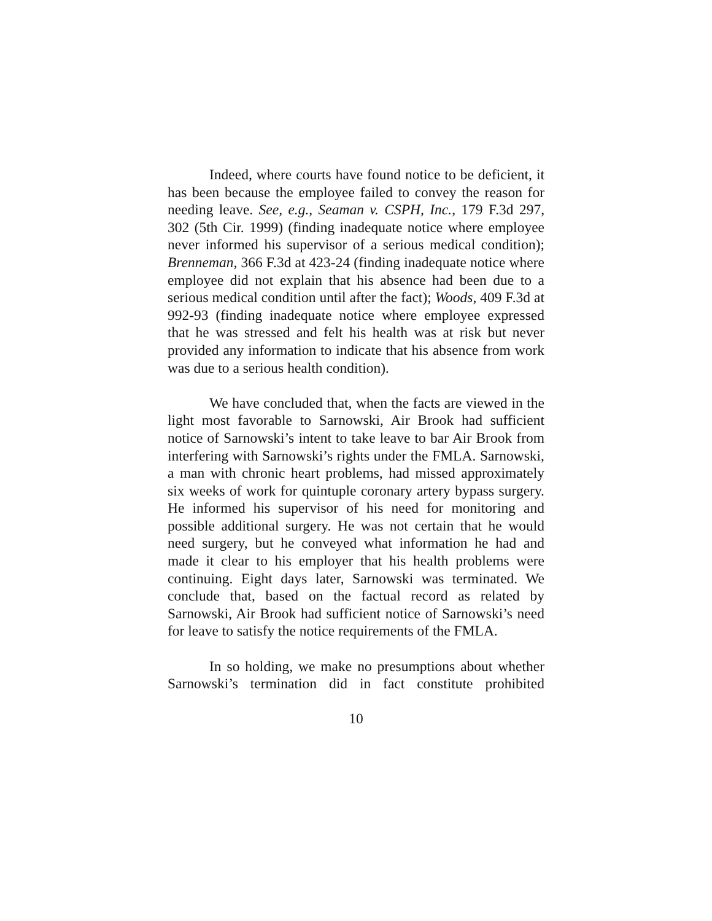Indeed, where courts have found notice to be deficient, it has been because the employee failed to convey the reason for needing leave. See, e.g., Seaman v. CSPH, Inc., 179 F.3d 297, 302 (5th Cir. 1999) (finding inadequate notice where employee never informed his supervisor of a serious medical condition); Brenneman, 366 F.3d at 423-24 (finding inadequate notice where employee did not explain that his absence had been due to a serious medical condition until after the fact); Woods, 409 F.3d at 992-93 (finding inadequate notice where employee expressed that he was stressed and felt his health was at risk but never provided any information to indicate that his absence from work was due to a serious health condition).
We have concluded that, when the facts are viewed in the light most favorable to Sarnowski, Air Brook had sufficient notice of Sarnowski’s intent to take leave to bar Air Brook from interfering with Sarnowski’s rights under the FMLA. Sarnowski, a man with chronic heart problems, had missed approximately six weeks of work for quintuple coronary artery bypass surgery. He informed his supervisor of his need for monitoring and possible additional surgery. He was not certain that he would need surgery, but he conveyed what information he had and made it clear to his employer that his health problems were continuing. Eight days later, Sarnowski was terminated. We conclude that, based on the factual record as related by Sarnowski, Air Brook had sufficient notice of Sarnowski’s need for leave to satisfy the notice requirements of the FMLA.
In so holding, we make no presumptions about whether Sarnowski’s termination did in fact constitute prohibited
10